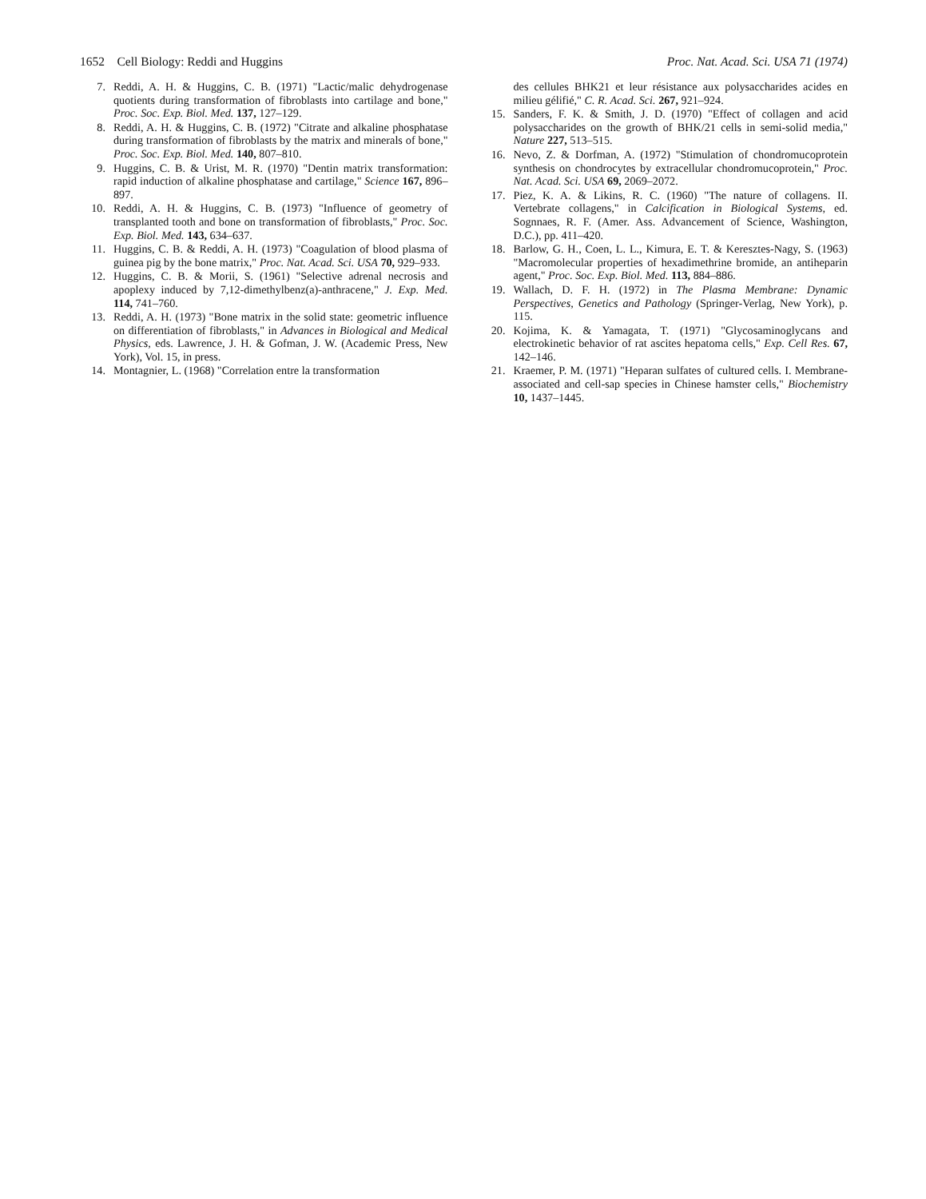1652 Cell Biology: Reddi and Huggins Proc. Nat. Acad. Sci. USA 71 (1974)
7. Reddi, A. H. & Huggins, C. B. (1971) "Lactic/malic dehydrogenase quotients during transformation of fibroblasts into cartilage and bone," Proc. Soc. Exp. Biol. Med. 137, 127–129.
8. Reddi, A. H. & Huggins, C. B. (1972) "Citrate and alkaline phosphatase during transformation of fibroblasts by the matrix and minerals of bone," Proc. Soc. Exp. Biol. Med. 140, 807–810.
9. Huggins, C. B. & Urist, M. R. (1970) "Dentin matrix transformation: rapid induction of alkaline phosphatase and cartilage," Science 167, 896–897.
10. Reddi, A. H. & Huggins, C. B. (1973) "Influence of geometry of transplanted tooth and bone on transformation of fibroblasts," Proc. Soc. Exp. Biol. Med. 143, 634–637.
11. Huggins, C. B. & Reddi, A. H. (1973) "Coagulation of blood plasma of guinea pig by the bone matrix," Proc. Nat. Acad. Sci. USA 70, 929–933.
12. Huggins, C. B. & Morii, S. (1961) "Selective adrenal necrosis and apoplexy induced by 7,12-dimethylbenz(a)-anthracene," J. Exp. Med. 114, 741–760.
13. Reddi, A. H. (1973) "Bone matrix in the solid state: geometric influence on differentiation of fibroblasts," in Advances in Biological and Medical Physics, eds. Lawrence, J. H. & Gofman, J. W. (Academic Press, New York), Vol. 15, in press.
14. Montagnier, L. (1968) "Correlation entre la transformation
des cellules BHK21 et leur résistance aux polysaccharides acides en milieu gélifié," C. R. Acad. Sci. 267, 921–924.
15. Sanders, F. K. & Smith, J. D. (1970) "Effect of collagen and acid polysaccharides on the growth of BHK/21 cells in semi-solid media," Nature 227, 513–515.
16. Nevo, Z. & Dorfman, A. (1972) "Stimulation of chondromucoprotein synthesis on chondrocytes by extracellular chondromucoprotein," Proc. Nat. Acad. Sci. USA 69, 2069–2072.
17. Piez, K. A. & Likins, R. C. (1960) "The nature of collagens. II. Vertebrate collagens," in Calcification in Biological Systems, ed. Sognnaes, R. F. (Amer. Ass. Advancement of Science, Washington, D.C.), pp. 411–420.
18. Barlow, G. H., Coen, L. L., Kimura, E. T. & Keresztes-Nagy, S. (1963) "Macromolecular properties of hexadimethrine bromide, an antiheparin agent," Proc. Soc. Exp. Biol. Med. 113, 884–886.
19. Wallach, D. F. H. (1972) in The Plasma Membrane: Dynamic Perspectives, Genetics and Pathology (Springer-Verlag, New York), p. 115.
20. Kojima, K. & Yamagata, T. (1971) "Glycosaminoglycans and electrokinetic behavior of rat ascites hepatoma cells," Exp. Cell Res. 67, 142–146.
21. Kraemer, P. M. (1971) "Heparan sulfates of cultured cells. I. Membrane-associated and cell-sap species in Chinese hamster cells," Biochemistry 10, 1437–1445.